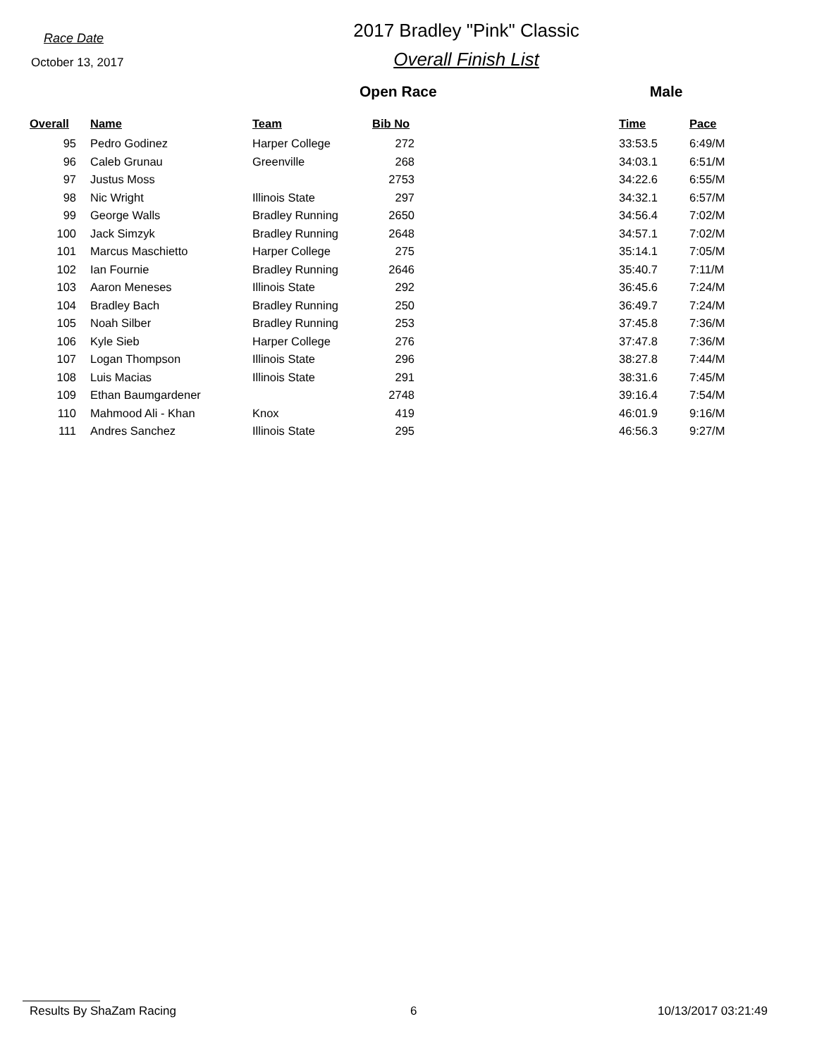Race Date
October 13, 2017
2017 Bradley "Pink" Classic
Overall Finish List
Open Race Male
| Overall | Name | Team | Bib No | | Time | Pace |
| --- | --- | --- | --- | --- | --- | --- |
| 95 | Pedro Godinez | Harper College | 272 | | 33:53.5 | 6:49/M |
| 96 | Caleb Grunau | Greenville | 268 | | 34:03.1 | 6:51/M |
| 97 | Justus Moss | | 2753 | | 34:22.6 | 6:55/M |
| 98 | Nic Wright | Illinois State | 297 | | 34:32.1 | 6:57/M |
| 99 | George Walls | Bradley Running | 2650 | | 34:56.4 | 7:02/M |
| 100 | Jack Simzyk | Bradley Running | 2648 | | 34:57.1 | 7:02/M |
| 101 | Marcus Maschietto | Harper College | 275 | | 35:14.1 | 7:05/M |
| 102 | Ian Fournie | Bradley Running | 2646 | | 35:40.7 | 7:11/M |
| 103 | Aaron Meneses | Illinois State | 292 | | 36:45.6 | 7:24/M |
| 104 | Bradley Bach | Bradley Running | 250 | | 36:49.7 | 7:24/M |
| 105 | Noah Silber | Bradley Running | 253 | | 37:45.8 | 7:36/M |
| 106 | Kyle Sieb | Harper College | 276 | | 37:47.8 | 7:36/M |
| 107 | Logan Thompson | Illinois State | 296 | | 38:27.8 | 7:44/M |
| 108 | Luis Macias | Illinois State | 291 | | 38:31.6 | 7:45/M |
| 109 | Ethan Baumgardener | | 2748 | | 39:16.4 | 7:54/M |
| 110 | Mahmood Ali - Khan | Knox | 419 | | 46:01.9 | 9:16/M |
| 111 | Andres Sanchez | Illinois State | 295 | | 46:56.3 | 9:27/M |
Results By ShaZam Racing 6 10/13/2017 03:21:49